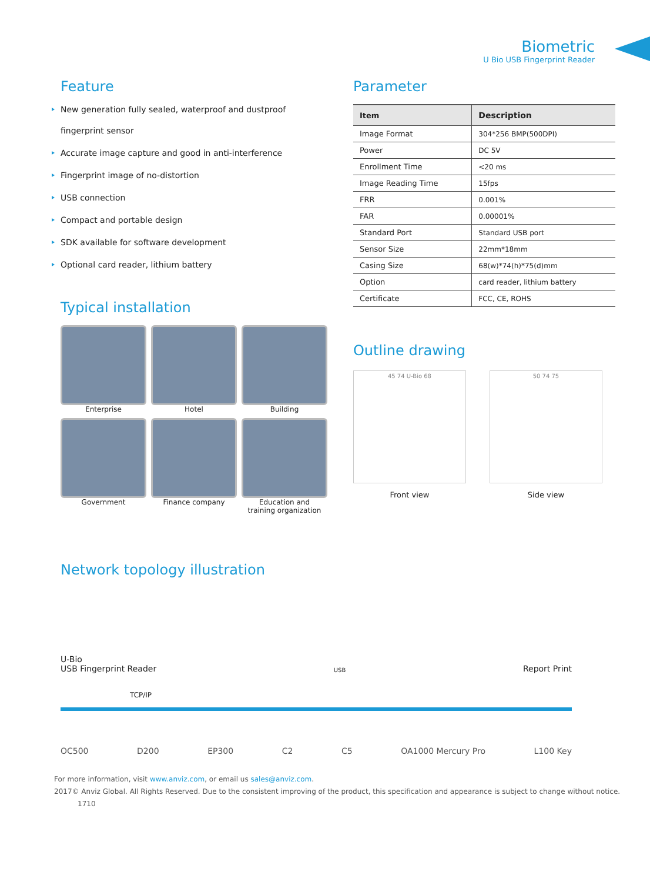Biometric
U Bio USB Fingerprint Reader
Feature
New generation fully sealed, waterproof and dustproof
fingerprint sensor
Accurate image capture and good in anti-interference
Fingerprint image of no-distortion
USB connection
Compact and portable design
SDK available for software development
Optional card reader, lithium battery
Typical installation
Enterprise
Hotel
Building
Government
Finance company
Education and
training organization
Parameter
| Item | Description |
| --- | --- |
| Image Format | 304*256 BMP(500DPI) |
| Power | DC 5V |
| Enrollment Time | <20 ms |
| Image Reading Time | 15fps |
| FRR | 0.001% |
| FAR | 0.00001% |
| Standard Port | Standard USB port |
| Sensor Size | 22mm*18mm |
| Casing Size | 68(w)*74(h)*75(d)mm |
| Option | card reader, lithium battery |
| Certificate | FCC, CE, ROHS |
Outline drawing
45 74 U-Bio 68
Front view
50 74 75
Side view
Network topology illustration
U-Bio
USB Fingerprint Reader USB Report Print
TCP/IP
OC500 D200 EP300 C2 C5 OA1000 Mercury Pro L100 Key
For more information, visit www.anviz.com, or email us sales@anviz.com.
2017© Anviz Global. All Rights Reserved. Due to the consistent improving of the product, this specification and appearance is subject to change without notice. 1710